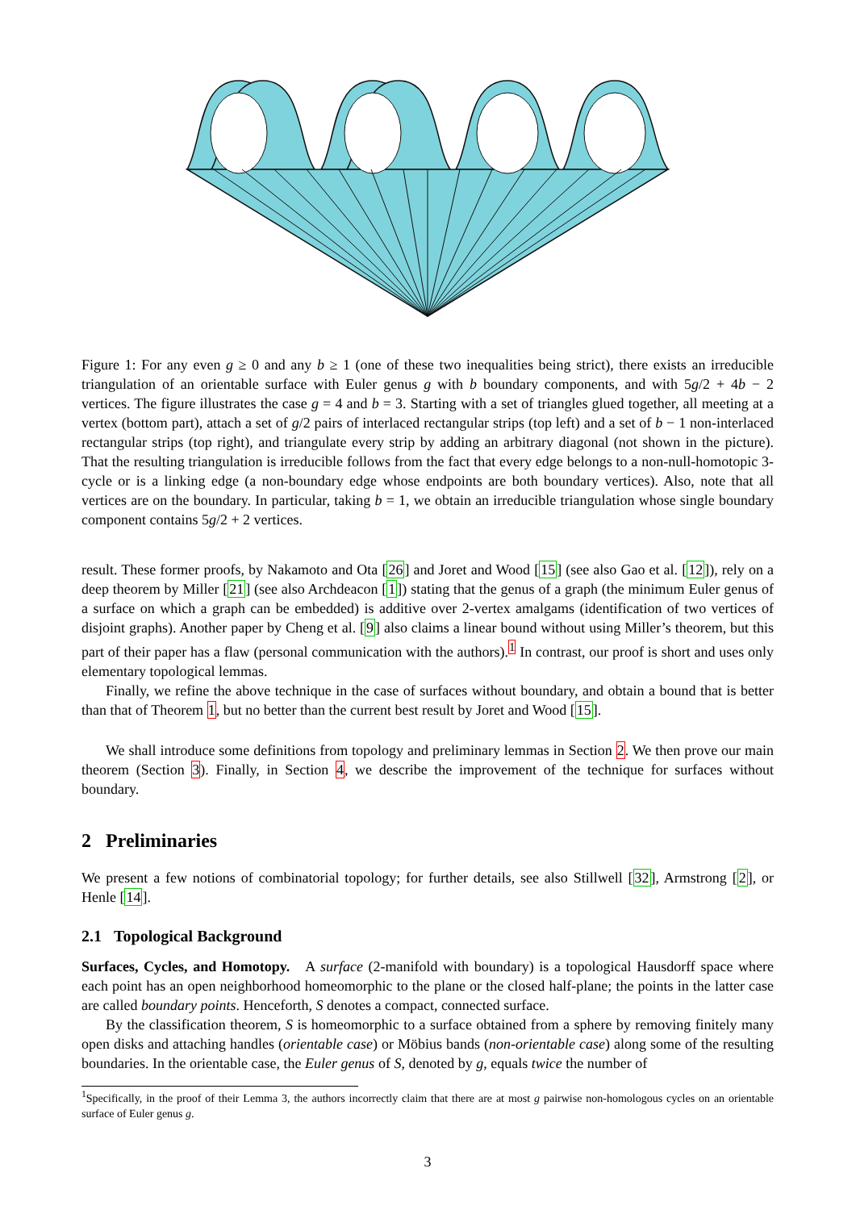Figure 1: For any even g ≥ 0 and any b ≥ 1 (one of these two inequalities being strict), there exists an irreducible triangulation of an orientable surface with Euler genus g with b boundary components, and with 5g/2 + 4b − 2 vertices. The figure illustrates the case g = 4 and b = 3. Starting with a set of triangles glued together, all meeting at a vertex (bottom part), attach a set of g/2 pairs of interlaced rectangular strips (top left) and a set of b − 1 non-interlaced rectangular strips (top right), and triangulate every strip by adding an arbitrary diagonal (not shown in the picture). That the resulting triangulation is irreducible follows from the fact that every edge belongs to a non-null-homotopic 3-cycle or is a linking edge (a non-boundary edge whose endpoints are both boundary vertices). Also, note that all vertices are on the boundary. In particular, taking b = 1, we obtain an irreducible triangulation whose single boundary component contains 5g/2 + 2 vertices.
result. These former proofs, by Nakamoto and Ota [26] and Joret and Wood [15] (see also Gao et al. [12]), rely on a deep theorem by Miller [21] (see also Archdeacon [1]) stating that the genus of a graph (the minimum Euler genus of a surface on which a graph can be embedded) is additive over 2-vertex amalgams (identification of two vertices of disjoint graphs). Another paper by Cheng et al. [9] also claims a linear bound without using Miller’s theorem, but this part of their paper has a flaw (personal communication with the authors).<sup>1</sup> In contrast, our proof is short and uses only elementary topological lemmas.
Finally, we refine the above technique in the case of surfaces without boundary, and obtain a bound that is better than that of Theorem 1, but no better than the current best result by Joret and Wood [15].
We shall introduce some definitions from topology and preliminary lemmas in Section 2. We then prove our main theorem (Section 3). Finally, in Section 4, we describe the improvement of the technique for surfaces without boundary.
2 Preliminaries
We present a few notions of combinatorial topology; for further details, see also Stillwell [32], Armstrong [2], or Henle [14].
2.1 Topological Background
Surfaces, Cycles, and Homotopy. A surface (2-manifold with boundary) is a topological Hausdorff space where each point has an open neighborhood homeomorphic to the plane or the closed half-plane; the points in the latter case are called boundary points. Henceforth, S denotes a compact, connected surface.
By the classification theorem, S is homeomorphic to a surface obtained from a sphere by removing finitely many open disks and attaching handles (orientable case) or Möbius bands (non-orientable case) along some of the resulting boundaries. In the orientable case, the Euler genus of S, denoted by g, equals twice the number of
<sup>1</sup> Specifically, in the proof of their Lemma 3, the authors incorrectly claim that there are at most g pairwise non-homologous cycles on an orientable surface of Euler genus g.
3